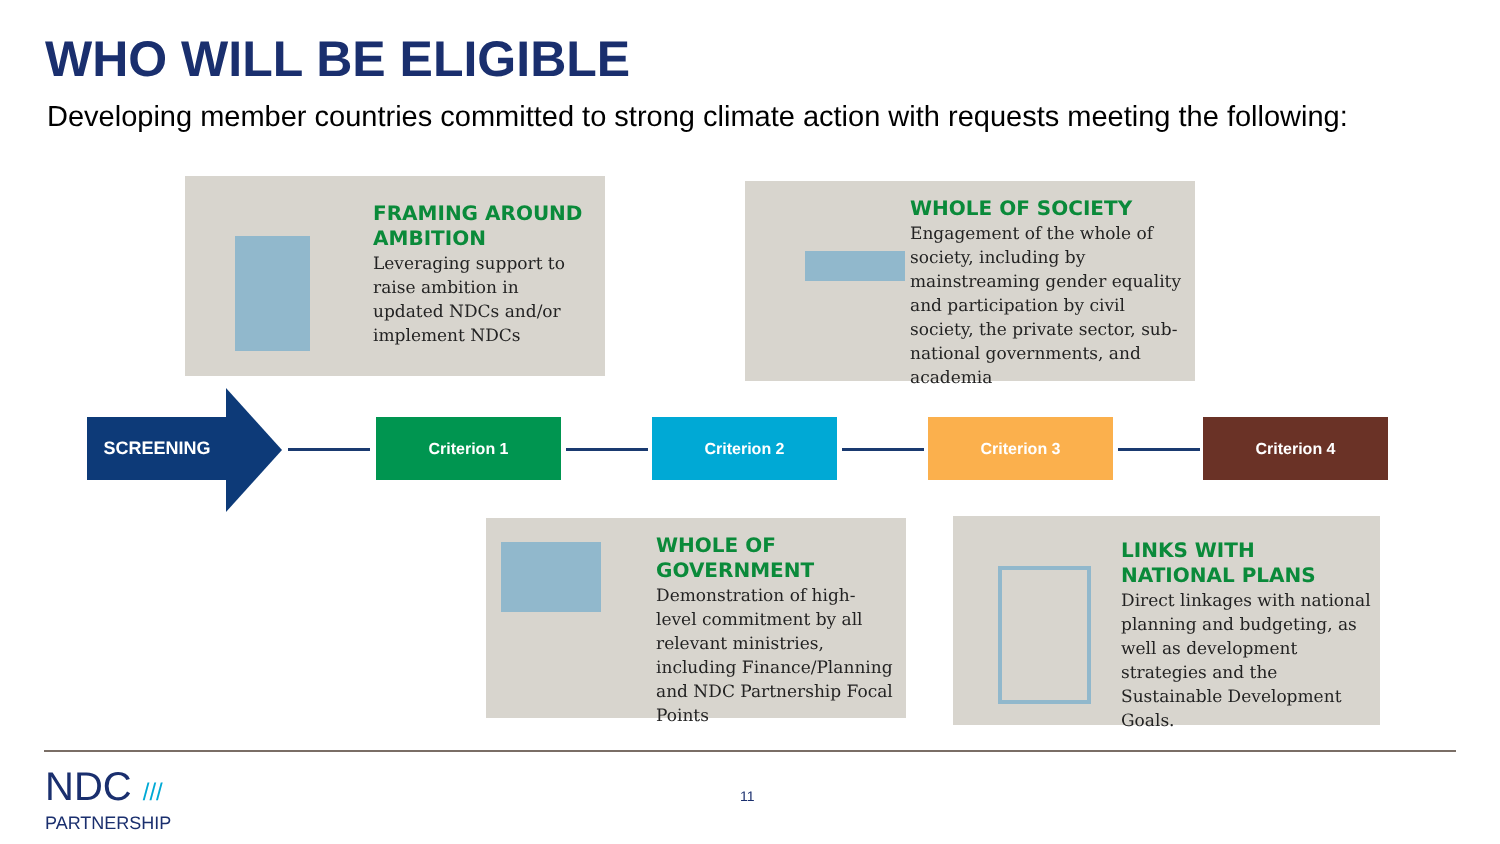WHO WILL BE ELIGIBLE
Developing member countries committed to strong climate action with requests meeting the following:
FRAMING AROUND AMBITION
Leveraging support to raise ambition in updated NDCs and/or implement NDCs
WHOLE OF SOCIETY
Engagement of the whole of society, including by mainstreaming gender equality and participation by civil society, the private sector, sub-national governments, and academia
SCREENING Criterion 1 Criterion 2 Criterion 3 Criterion 4
WHOLE OF GOVERNMENT
Demonstration of high-level commitment by all relevant ministries, including Finance/Planning and NDC Partnership Focal Points
LINKS WITH NATIONAL PLANS
Direct linkages with national planning and budgeting, as well as development strategies and the Sustainable Development Goals.
NDC ///
PARTNERSHIP
11